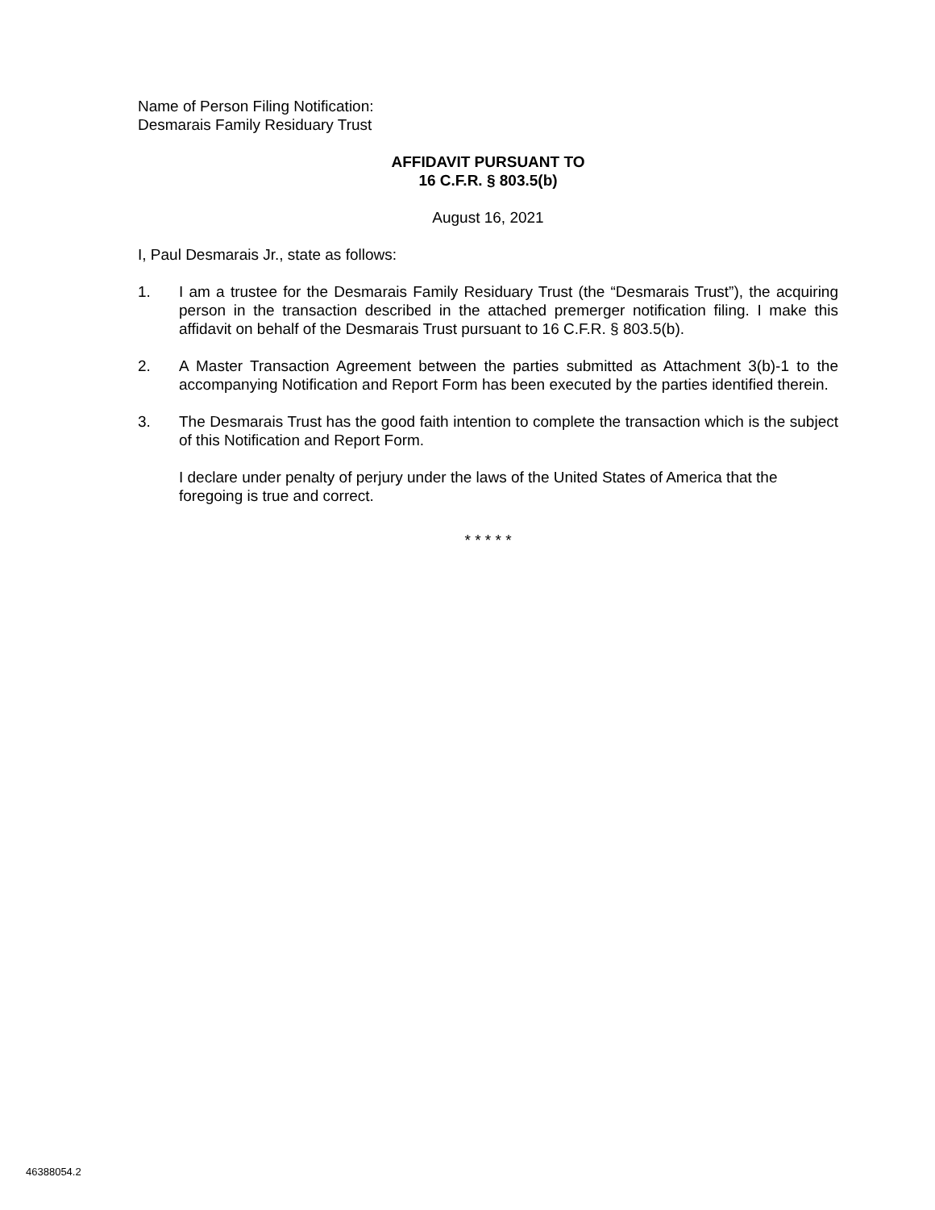Name of Person Filing Notification:
Desmarais Family Residuary Trust
AFFIDAVIT PURSUANT TO
16 C.F.R. § 803.5(b)
August 16, 2021
I, Paul Desmarais Jr., state as follows:
1. I am a trustee for the Desmarais Family Residuary Trust (the “Desmarais Trust”), the acquiring person in the transaction described in the attached premerger notification filing. I make this affidavit on behalf of the Desmarais Trust pursuant to 16 C.F.R. § 803.5(b).
2. A Master Transaction Agreement between the parties submitted as Attachment 3(b)-1 to the accompanying Notification and Report Form has been executed by the parties identified therein.
3. The Desmarais Trust has the good faith intention to complete the transaction which is the subject of this Notification and Report Form.
I declare under penalty of perjury under the laws of the United States of America that the foregoing is true and correct.
* * * * *
46388054.2